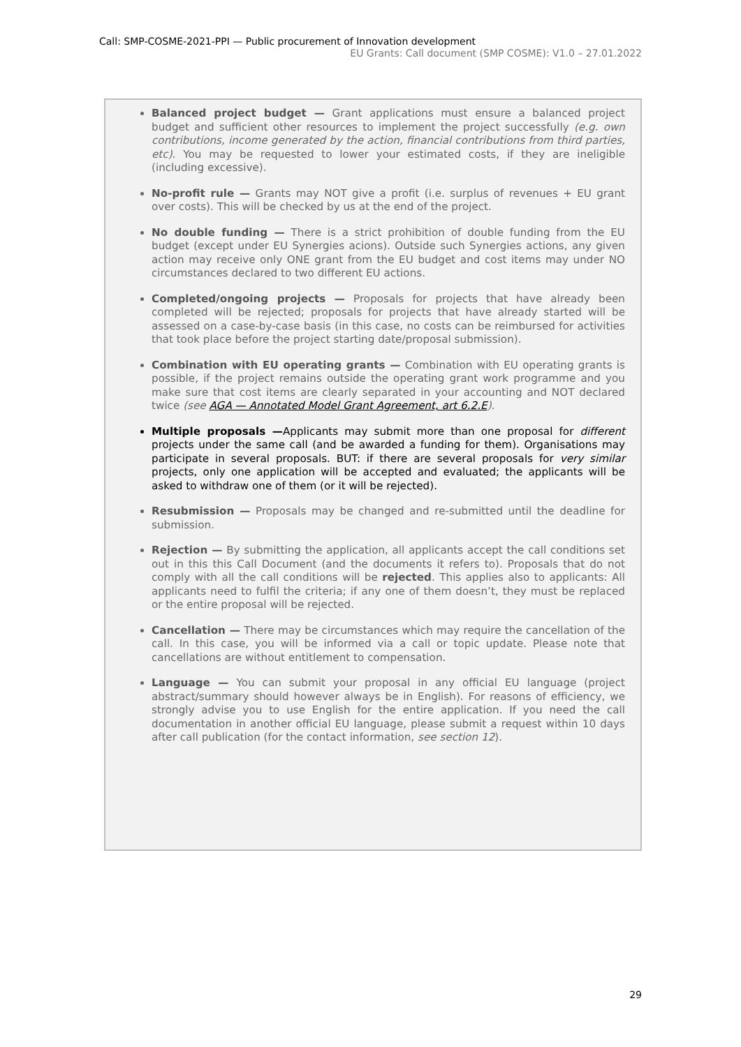Call: SMP-COSME-2021-PPI — Public procurement of Innovation development
EU Grants: Call document (SMP COSME): V1.0 – 27.01.2022
Balanced project budget — Grant applications must ensure a balanced project budget and sufficient other resources to implement the project successfully (e.g. own contributions, income generated by the action, financial contributions from third parties, etc). You may be requested to lower your estimated costs, if they are ineligible (including excessive).
No-profit rule — Grants may NOT give a profit (i.e. surplus of revenues + EU grant over costs). This will be checked by us at the end of the project.
No double funding — There is a strict prohibition of double funding from the EU budget (except under EU Synergies acions). Outside such Synergies actions, any given action may receive only ONE grant from the EU budget and cost items may under NO circumstances declared to two different EU actions.
Completed/ongoing projects — Proposals for projects that have already been completed will be rejected; proposals for projects that have already started will be assessed on a case-by-case basis (in this case, no costs can be reimbursed for activities that took place before the project starting date/proposal submission).
Combination with EU operating grants — Combination with EU operating grants is possible, if the project remains outside the operating grant work programme and you make sure that cost items are clearly separated in your accounting and NOT declared twice (see AGA — Annotated Model Grant Agreement, art 6.2.E).
Multiple proposals —Applicants may submit more than one proposal for different projects under the same call (and be awarded a funding for them). Organisations may participate in several proposals. BUT: if there are several proposals for very similar projects, only one application will be accepted and evaluated; the applicants will be asked to withdraw one of them (or it will be rejected).
Resubmission — Proposals may be changed and re-submitted until the deadline for submission.
Rejection — By submitting the application, all applicants accept the call conditions set out in this this Call Document (and the documents it refers to). Proposals that do not comply with all the call conditions will be rejected. This applies also to applicants: All applicants need to fulfil the criteria; if any one of them doesn’t, they must be replaced or the entire proposal will be rejected.
Cancellation — There may be circumstances which may require the cancellation of the call. In this case, you will be informed via a call or topic update. Please note that cancellations are without entitlement to compensation.
Language — You can submit your proposal in any official EU language (project abstract/summary should however always be in English). For reasons of efficiency, we strongly advise you to use English for the entire application. If you need the call documentation in another official EU language, please submit a request within 10 days after call publication (for the contact information, see section 12).
29